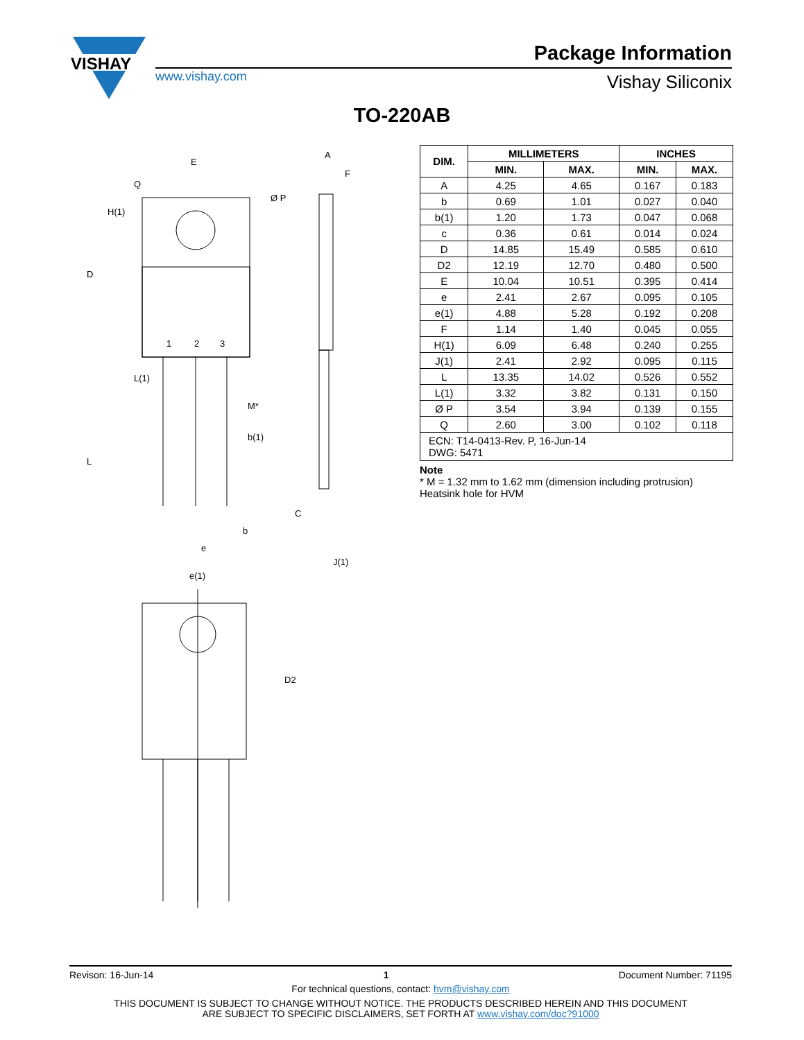VISHAY
www.vishay.com
Package Information
Vishay Siliconix
TO-220AB
E
Ø P
A
F
1
2
3
M*
b(1)
b
e
e(1)
C
J(1)
D2
D
L
H(1)
Q
L(1)
| DIM. | MILLIMETERS | | INCHES | |
| --- | --- | --- | --- | --- |
| | MIN. | MAX. | MIN. | MAX. |
| A | 4.25 | 4.65 | 0.167 | 0.183 |
| b | 0.69 | 1.01 | 0.027 | 0.040 |
| b(1) | 1.20 | 1.73 | 0.047 | 0.068 |
| c | 0.36 | 0.61 | 0.014 | 0.024 |
| D | 14.85 | 15.49 | 0.585 | 0.610 |
| D2 | 12.19 | 12.70 | 0.480 | 0.500 |
| E | 10.04 | 10.51 | 0.395 | 0.414 |
| e | 2.41 | 2.67 | 0.095 | 0.105 |
| e(1) | 4.88 | 5.28 | 0.192 | 0.208 |
| F | 1.14 | 1.40 | 0.045 | 0.055 |
| H(1) | 6.09 | 6.48 | 0.240 | 0.255 |
| J(1) | 2.41 | 2.92 | 0.095 | 0.115 |
| L | 13.35 | 14.02 | 0.526 | 0.552 |
| L(1) | 3.32 | 3.82 | 0.131 | 0.150 |
| Ø P | 3.54 | 3.94 | 0.139 | 0.155 |
| Q | 2.60 | 3.00 | 0.102 | 0.118 |
| ECN: T14-0413-Rev. P, 16-Jun-14 DWG: 5471 | | | | |
Note
* M = 1.32 mm to 1.62 mm (dimension including protrusion)
Heatsink hole for HVM
Revison: 16-Jun-14 1 Document Number: 71195
For technical questions, contact: hvm@vishay.com
THIS DOCUMENT IS SUBJECT TO CHANGE WITHOUT NOTICE. THE PRODUCTS DESCRIBED HEREIN AND THIS DOCUMENT
ARE SUBJECT TO SPECIFIC DISCLAIMERS, SET FORTH AT www.vishay.com/doc?91000